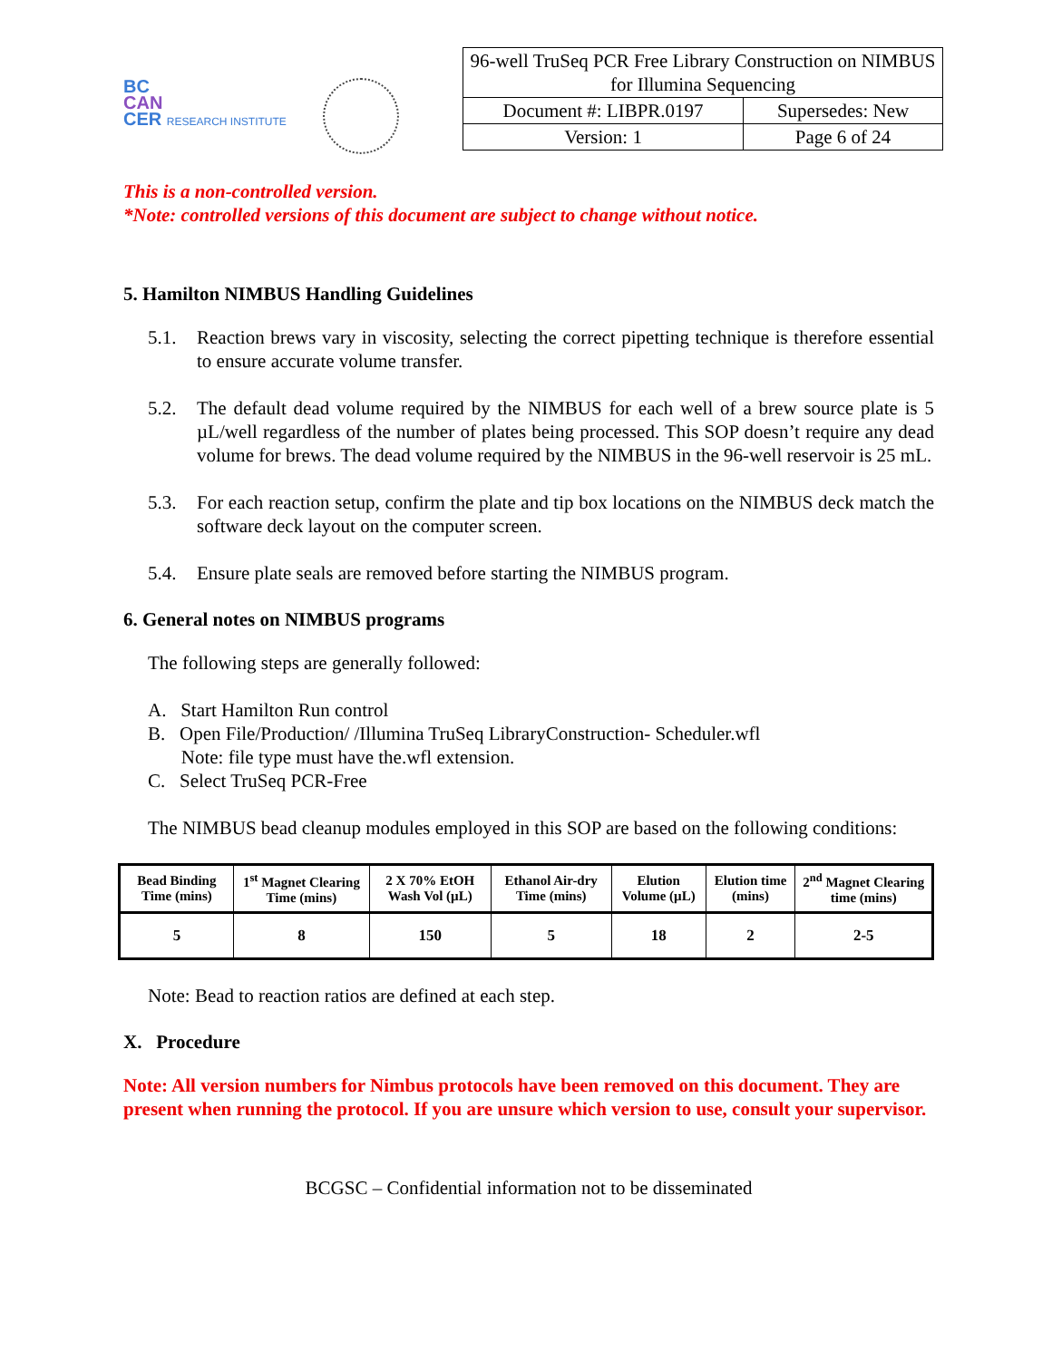BC
CAN
CER RESEARCH INSTITUTE
| 96-well TruSeq PCR Free Library Construction on NIMBUS for Illumina Sequencing | |
| Document #: LIBPR.0197 | Supersedes: New |
| Version: 1 | Page 6 of 24 |
This is a non-controlled version.
*Note: controlled versions of this document are subject to change without notice.
5. Hamilton NIMBUS Handling Guidelines
5.1. Reaction brews vary in viscosity, selecting the correct pipetting technique is therefore essential to ensure accurate volume transfer.
5.2. The default dead volume required by the NIMBUS for each well of a brew source plate is 5 µL/well regardless of the number of plates being processed. This SOP doesn’t require any dead volume for brews. The dead volume required by the NIMBUS in the 96-well reservoir is 25 mL.
5.3. For each reaction setup, confirm the plate and tip box locations on the NIMBUS deck match the software deck layout on the computer screen.
5.4. Ensure plate seals are removed before starting the NIMBUS program.
6. General notes on NIMBUS programs
The following steps are generally followed:
A. Start Hamilton Run control
B. Open File/Production/ /Illumina TruSeq LibraryConstruction- Scheduler.wfl
Note: file type must have the.wfl extension.
C. Select TruSeq PCR-Free
The NIMBUS bead cleanup modules employed in this SOP are based on the following conditions:
| Bead Binding Time (mins) | 1<sup>st</sup> Magnet Clearing Time (mins) | 2 X 70% EtOH Wash Vol (µL) | Ethanol Air-dry Time (mins) | Elution Volume (µL) | Elution time (mins) | 2<sup>nd</sup> Magnet Clearing time (mins) |
| --- | --- | --- | --- | --- | --- | --- |
| 5 | 8 | 150 | 5 | 18 | 2 | 2-5 |
Note: Bead to reaction ratios are defined at each step.
X. Procedure
Note: All version numbers for Nimbus protocols have been removed on this document. They are present when running the protocol. If you are unsure which version to use, consult your supervisor.
BCGSC – Confidential information not to be disseminated